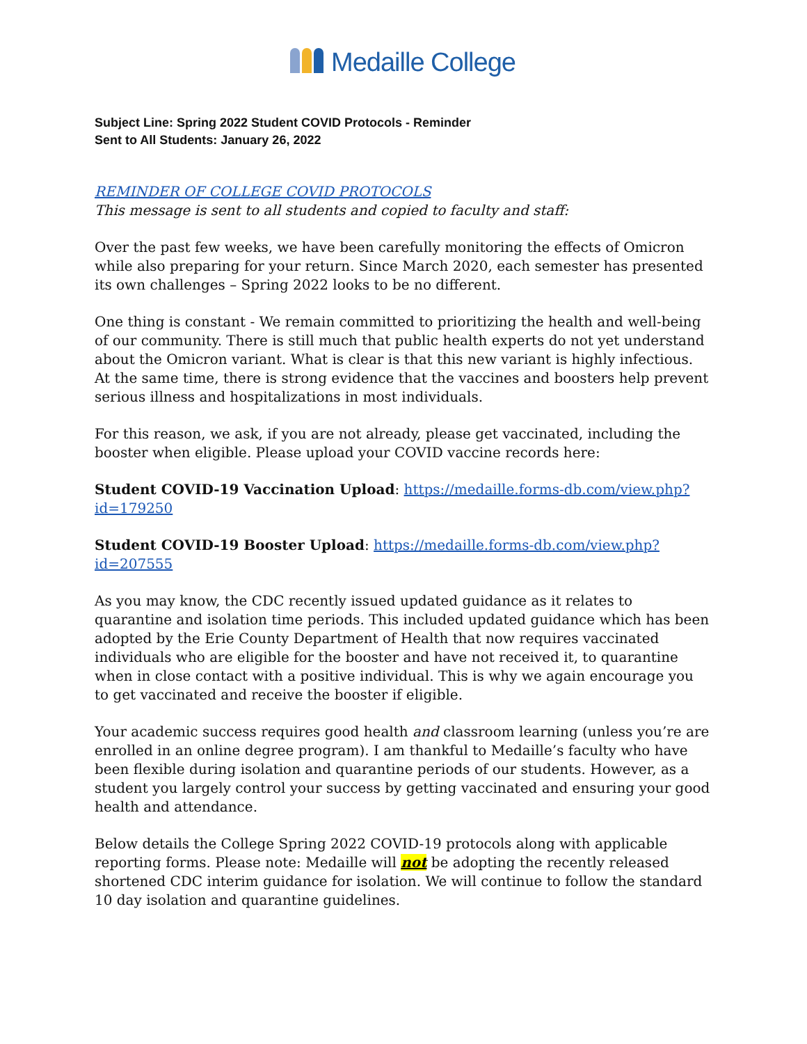Medaille College
Subject Line: Spring 2022 Student COVID Protocols - Reminder
Sent to All Students: January 26, 2022
REMINDER OF COLLEGE COVID PROTOCOLS
This message is sent to all students and copied to faculty and staff:
Over the past few weeks, we have been carefully monitoring the effects of Omicron while also preparing for your return. Since March 2020, each semester has presented its own challenges – Spring 2022 looks to be no different.
One thing is constant - We remain committed to prioritizing the health and well-being of our community. There is still much that public health experts do not yet understand about the Omicron variant. What is clear is that this new variant is highly infectious. At the same time, there is strong evidence that the vaccines and boosters help prevent serious illness and hospitalizations in most individuals.
For this reason, we ask, if you are not already, please get vaccinated, including the booster when eligible. Please upload your COVID vaccine records here:
Student COVID-19 Vaccination Upload: https://medaille.forms-db.com/view.php?id=179250
Student COVID-19 Booster Upload: https://medaille.forms-db.com/view.php?id=207555
As you may know, the CDC recently issued updated guidance as it relates to quarantine and isolation time periods. This included updated guidance which has been adopted by the Erie County Department of Health that now requires vaccinated individuals who are eligible for the booster and have not received it, to quarantine when in close contact with a positive individual. This is why we again encourage you to get vaccinated and receive the booster if eligible.
Your academic success requires good health and classroom learning (unless you’re are enrolled in an online degree program). I am thankful to Medaille’s faculty who have been flexible during isolation and quarantine periods of our students. However, as a student you largely control your success by getting vaccinated and ensuring your good health and attendance.
Below details the College Spring 2022 COVID-19 protocols along with applicable reporting forms. Please note: Medaille will not be adopting the recently released shortened CDC interim guidance for isolation. We will continue to follow the standard 10 day isolation and quarantine guidelines.